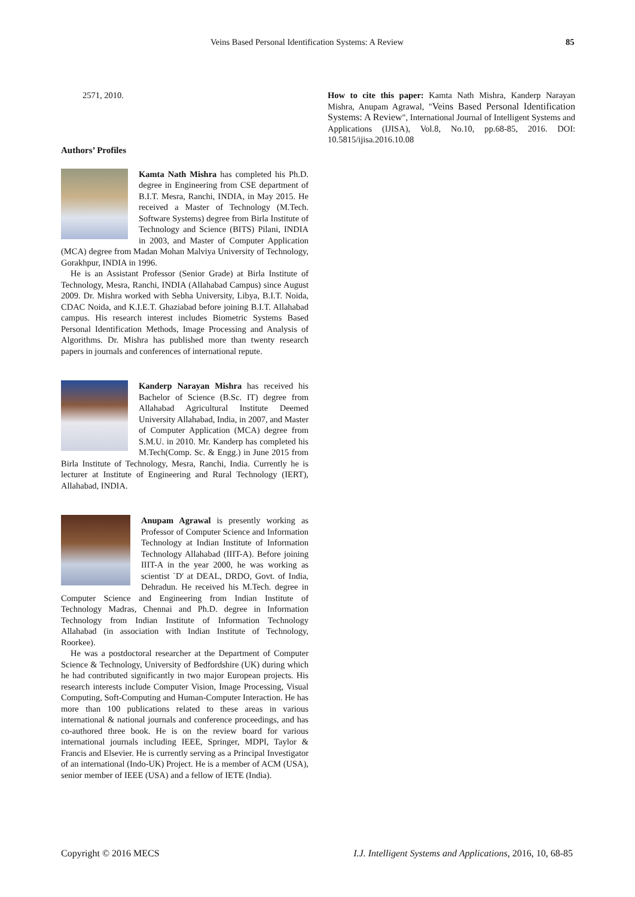Veins Based Personal Identification Systems: A Review 85
2571, 2010.
Authors’ Profiles
Kamta Nath Mishra has completed his Ph.D. degree in Engineering from CSE department of B.I.T. Mesra, Ranchi, INDIA, in May 2015. He received a Master of Technology (M.Tech. Software Systems) degree from Birla Institute of Technology and Science (BITS) Pilani, INDIA in 2003, and Master of Computer Application (MCA) degree from Madan Mohan Malviya University of Technology, Gorakhpur, INDIA in 1996.
He is an Assistant Professor (Senior Grade) at Birla Institute of Technology, Mesra, Ranchi, INDIA (Allahabad Campus) since August 2009. Dr. Mishra worked with Sebha University, Libya, B.I.T. Noida, CDAC Noida, and K.I.E.T. Ghaziabad before joining B.I.T. Allahabad campus. His research interest includes Biometric Systems Based Personal Identification Methods, Image Processing and Analysis of Algorithms. Dr. Mishra has published more than twenty research papers in journals and conferences of international repute.
Kanderp Narayan Mishra has received his Bachelor of Science (B.Sc. IT) degree from Allahabad Agricultural Institute Deemed University Allahabad, India, in 2007, and Master of Computer Application (MCA) degree from S.M.U. in 2010. Mr. Kanderp has completed his M.Tech(Comp. Sc. & Engg.) in June 2015 from Birla Institute of Technology, Mesra, Ranchi, India. Currently he is lecturer at Institute of Engineering and Rural Technology (IERT), Allahabad, INDIA.
Anupam Agrawal is presently working as Professor of Computer Science and Information Technology at Indian Institute of Information Technology Allahabad (IIIT-A). Before joining IIIT-A in the year 2000, he was working as scientist `D' at DEAL, DRDO, Govt. of India, Dehradun. He received his M.Tech. degree in Computer Science and Engineering from Indian Institute of Technology Madras, Chennai and Ph.D. degree in Information Technology from Indian Institute of Information Technology Allahabad (in association with Indian Institute of Technology, Roorkee).
He was a postdoctoral researcher at the Department of Computer Science & Technology, University of Bedfordshire (UK) during which he had contributed significantly in two major European projects. His research interests include Computer Vision, Image Processing, Visual Computing, Soft-Computing and Human-Computer Interaction. He has more than 100 publications related to these areas in various international & national journals and conference proceedings, and has co-authored three book. He is on the review board for various international journals including IEEE, Springer, MDPI, Taylor & Francis and Elsevier. He is currently serving as a Principal Investigator of an international (Indo-UK) Project. He is a member of ACM (USA), senior member of IEEE (USA) and a fellow of IETE (India).
How to cite this paper: Kamta Nath Mishra, Kanderp Narayan Mishra, Anupam Agrawal, "Veins Based Personal Identification Systems: A Review", International Journal of Intelligent Systems and Applications (IJISA), Vol.8, No.10, pp.68-85, 2016. DOI: 10.5815/ijisa.2016.10.08
Copyright © 2016 MECS I.J. Intelligent Systems and Applications, 2016, 10, 68-85